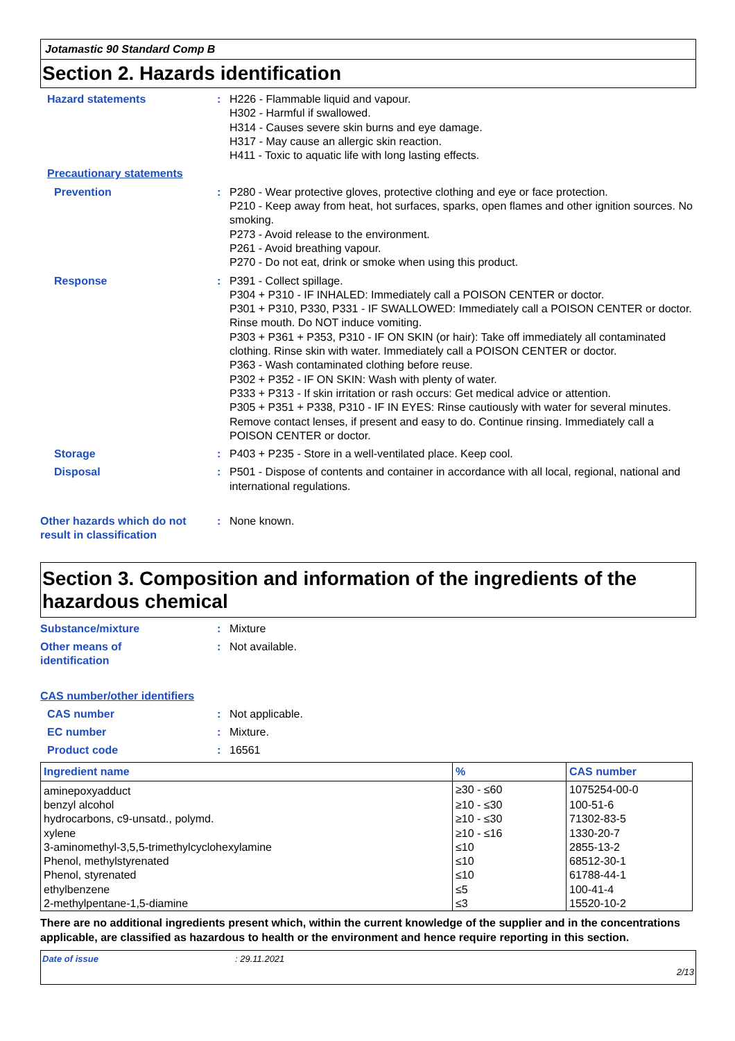Jotamastic 90 Standard Comp B
Section 2. Hazards identification
Hazard statements : H226 - Flammable liquid and vapour.
H302 - Harmful if swallowed.
H314 - Causes severe skin burns and eye damage.
H317 - May cause an allergic skin reaction.
H411 - Toxic to aquatic life with long lasting effects.
Precautionary statements
Prevention : P280 - Wear protective gloves, protective clothing and eye or face protection.
P210 - Keep away from heat, hot surfaces, sparks, open flames and other ignition sources. No smoking.
P273 - Avoid release to the environment.
P261 - Avoid breathing vapour.
P270 - Do not eat, drink or smoke when using this product.
Response : P391 - Collect spillage.
P304 + P310 - IF INHALED: Immediately call a POISON CENTER or doctor.
P301 + P310, P330, P331 - IF SWALLOWED: Immediately call a POISON CENTER or doctor. Rinse mouth. Do NOT induce vomiting.
P303 + P361 + P353, P310 - IF ON SKIN (or hair): Take off immediately all contaminated clothing. Rinse skin with water. Immediately call a POISON CENTER or doctor.
P363 - Wash contaminated clothing before reuse.
P302 + P352 - IF ON SKIN: Wash with plenty of water.
P333 + P313 - If skin irritation or rash occurs: Get medical advice or attention.
P305 + P351 + P338, P310 - IF IN EYES: Rinse cautiously with water for several minutes. Remove contact lenses, if present and easy to do. Continue rinsing. Immediately call a POISON CENTER or doctor.
Storage : P403 + P235 - Store in a well-ventilated place. Keep cool.
Disposal : P501 - Dispose of contents and container in accordance with all local, regional, national and international regulations.
Other hazards which do not result in classification
: None known.
Section 3. Composition and information of the ingredients of the hazardous chemical
Substance/mixture : Mixture
Other means of
identification
: Not available.
CAS number/other identifiers
CAS number : Not applicable.
EC number : Mixture.
Product code : 16561
| Ingredient name | % | CAS number |
| --- | --- | --- |
| aminepoxyadduct | ≥30 - ≤60 | 1075254-00-0 |
| benzyl alcohol | ≥10 - ≤30 | 100-51-6 |
| hydrocarbons, c9-unsatd., polymd. | ≥10 - ≤30 | 71302-83-5 |
| xylene | ≥10 - ≤16 | 1330-20-7 |
| 3-aminomethyl-3,5,5-trimethylcyclohexylamine | ≤10 | 2855-13-2 |
| Phenol, methylstyrenated | ≤10 | 68512-30-1 |
| Phenol, styrenated | ≤10 | 61788-44-1 |
| ethylbenzene | ≤5 | 100-41-4 |
| 2-methylpentane-1,5-diamine | ≤3 | 15520-10-2 |
There are no additional ingredients present which, within the current knowledge of the supplier and in the concentrations applicable, are classified as hazardous to health or the environment and hence require reporting in this section.
Date of issue: 29.11.2021
2/13